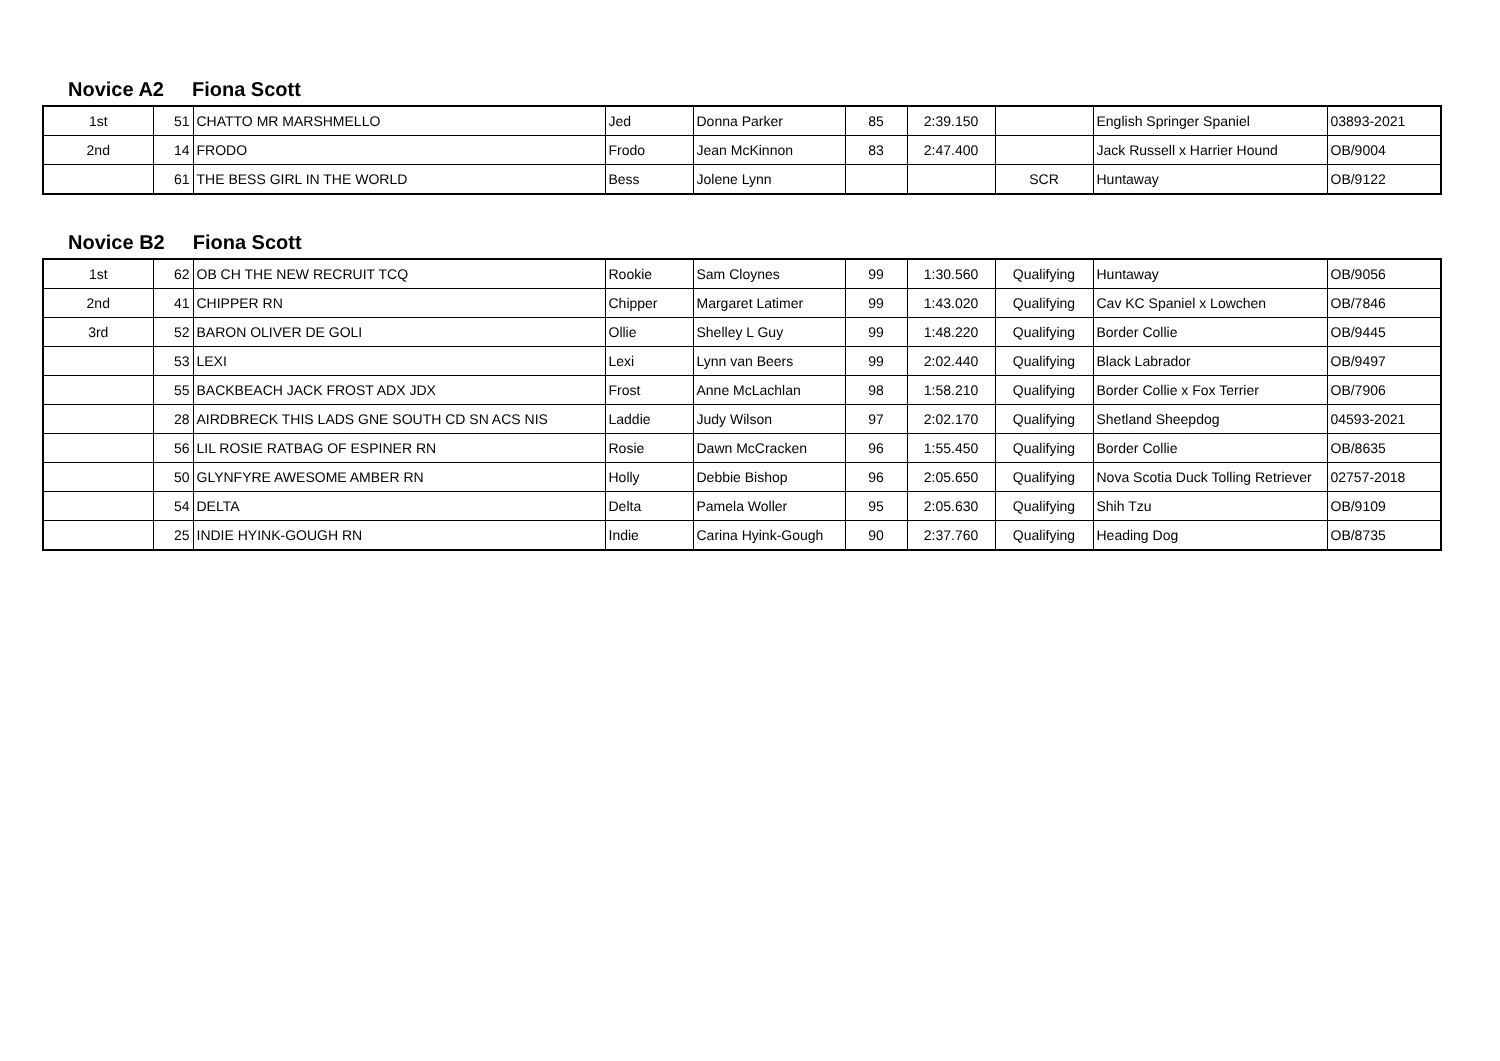Novice A2 Fiona Scott
| 1st | 51 | CHATTO MR MARSHMELLO | Jed | Donna Parker | 85 | 2:39.150 | | English Springer Spaniel | 03893-2021 |
| 2nd | 14 | FRODO | Frodo | Jean McKinnon | 83 | 2:47.400 | | Jack Russell x Harrier Hound | OB/9004 |
| | 61 | THE BESS GIRL IN THE WORLD | Bess | Jolene Lynn | | | SCR | Huntaway | OB/9122 |
Novice B2 Fiona Scott
| 1st | 62 | OB CH THE NEW RECRUIT TCQ | Rookie | Sam Cloynes | 99 | 1:30.560 | Qualifying | Huntaway | OB/9056 |
| 2nd | 41 | CHIPPER RN | Chipper | Margaret Latimer | 99 | 1:43.020 | Qualifying | Cav KC Spaniel x Lowchen | OB/7846 |
| 3rd | 52 | BARON OLIVER DE GOLI | Ollie | Shelley L Guy | 99 | 1:48.220 | Qualifying | Border Collie | OB/9445 |
| | 53 | LEXI | Lexi | Lynn van Beers | 99 | 2:02.440 | Qualifying | Black Labrador | OB/9497 |
| | 55 | BACKBEACH JACK FROST ADX JDX | Frost | Anne McLachlan | 98 | 1:58.210 | Qualifying | Border Collie x Fox Terrier | OB/7906 |
| | 28 | AIRDBRECK THIS LADS GNE SOUTH CD SN ACS NIS | Laddie | Judy Wilson | 97 | 2:02.170 | Qualifying | Shetland Sheepdog | 04593-2021 |
| | 56 | LIL ROSIE RATBAG OF ESPINER RN | Rosie | Dawn McCracken | 96 | 1:55.450 | Qualifying | Border Collie | OB/8635 |
| | 50 | GLYNFYRE AWESOME AMBER RN | Holly | Debbie Bishop | 96 | 2:05.650 | Qualifying | Nova Scotia Duck Tolling Retriever | 02757-2018 |
| | 54 | DELTA | Delta | Pamela Woller | 95 | 2:05.630 | Qualifying | Shih Tzu | OB/9109 |
| | 25 | INDIE HYINK-GOUGH RN | Indie | Carina Hyink-Gough | 90 | 2:37.760 | Qualifying | Heading Dog | OB/8735 |